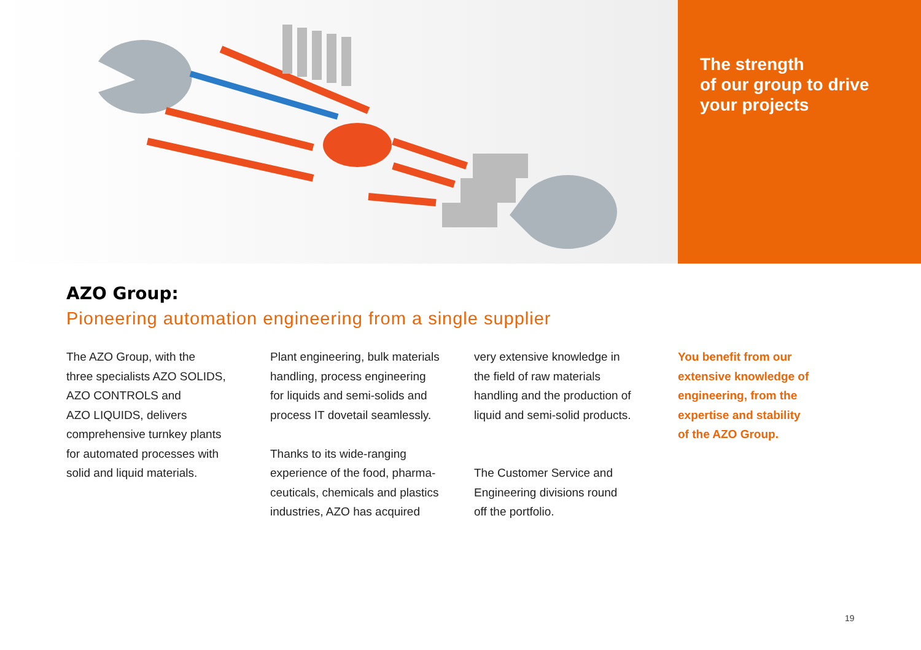The strength
of our group to drive
your projects
AZO Group:
Pioneering automation engineering from a single supplier
The AZO Group, with the
three specialists AZO SOLIDS,
AZO CONTROLS and
AZO LIQUIDS, delivers
comprehensive turnkey plants
for automated processes with
solid and liquid materials.
Plant engineering, bulk materials
handling, process engineering
for liquids and semi-solids and
process IT dovetail seamlessly.
Thanks to its wide-ranging
experience of the food, pharma-
ceuticals, chemicals and plastics
industries, AZO has acquired
very extensive knowledge in
the field of raw materials
handling and the production of
liquid and semi-solid products.
The Customer Service and
Engineering divisions round
off the portfolio.
You benefit from our
extensive knowledge of
engineering, from the
expertise and stability
of the AZO Group.
19